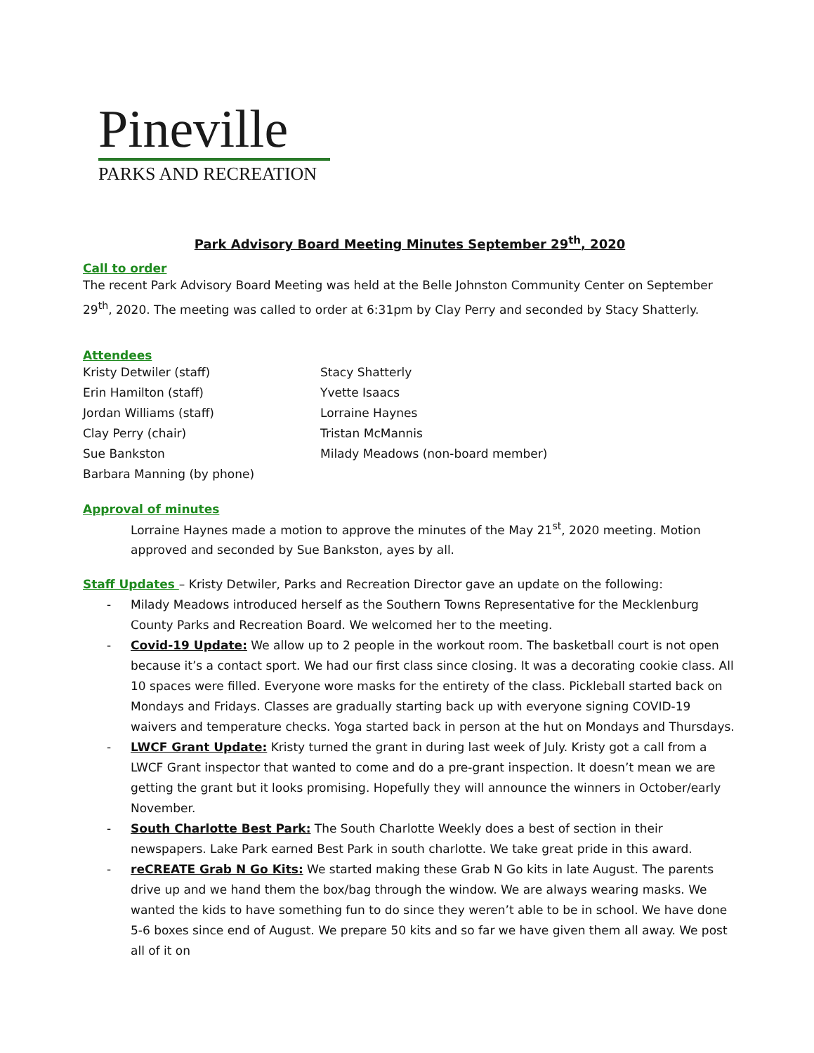Pineville
PARKS AND RECREATION
Park Advisory Board Meeting Minutes September 29<sup>th</sup>, 2020
Call to order
The recent Park Advisory Board Meeting was held at the Belle Johnston Community Center on September 29<sup>th</sup>, 2020. The meeting was called to order at 6:31pm by Clay Perry and seconded by Stacy Shatterly.
Attendees
Kristy Detwiler (staff)
Erin Hamilton (staff)
Jordan Williams (staff)
Clay Perry (chair)
Sue Bankston
Barbara Manning (by phone)
Stacy Shatterly
Yvette Isaacs
Lorraine Haynes
Tristan McMannis
Milady Meadows (non-board member)
Approval of minutes
Lorraine Haynes made a motion to approve the minutes of the May 21<sup>st</sup>, 2020 meeting. Motion approved and seconded by Sue Bankston, ayes by all.
Staff Updates – Kristy Detwiler, Parks and Recreation Director gave an update on the following:
- Milady Meadows introduced herself as the Southern Towns Representative for the Mecklenburg County Parks and Recreation Board. We welcomed her to the meeting.
- Covid-19 Update: We allow up to 2 people in the workout room. The basketball court is not open because it’s a contact sport. We had our first class since closing. It was a decorating cookie class. All 10 spaces were filled. Everyone wore masks for the entirety of the class. Pickleball started back on Mondays and Fridays. Classes are gradually starting back up with everyone signing COVID-19 waivers and temperature checks. Yoga started back in person at the hut on Mondays and Thursdays.
- LWCF Grant Update: Kristy turned the grant in during last week of July. Kristy got a call from a LWCF Grant inspector that wanted to come and do a pre-grant inspection. It doesn’t mean we are getting the grant but it looks promising. Hopefully they will announce the winners in October/early November.
- South Charlotte Best Park: The South Charlotte Weekly does a best of section in their newspapers. Lake Park earned Best Park in south charlotte. We take great pride in this award.
- reCREATE Grab N Go Kits: We started making these Grab N Go kits in late August. The parents drive up and we hand them the box/bag through the window. We are always wearing masks. We wanted the kids to have something fun to do since they weren’t able to be in school. We have done 5-6 boxes since end of August. We prepare 50 kits and so far we have given them all away. We post all of it on